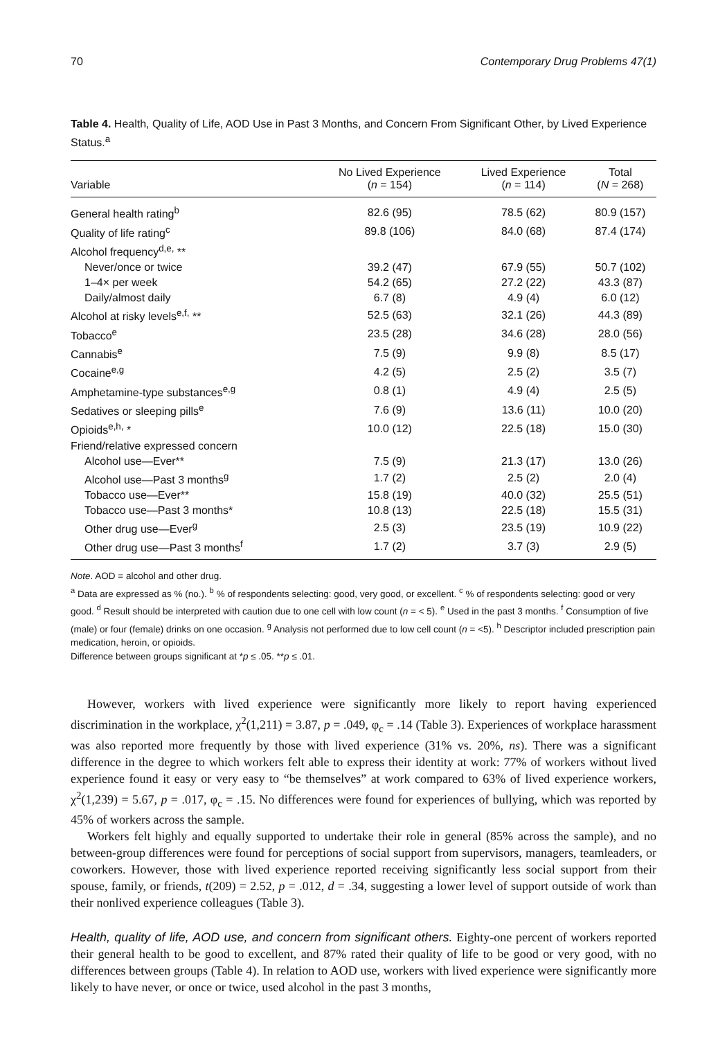70 Contemporary Drug Problems 47(1)
Table 4. Health, Quality of Life, AOD Use in Past 3 Months, and Concern From Significant Other, by Lived Experience Status.<sup>a</sup>
| Variable | No Lived Experience ( n = 154) | Lived Experience ( n = 114) | Total ( N = 268) |
| --- | --- | --- | --- |
| General health rating<sup>b</sup> | 82.6 (95) | 78.5 (62) | 80.9 (157) |
| Quality of life rating<sup>c</sup> | 89.8 (106) | 84.0 (68) | 87.4 (174) |
| Alcohol frequency<sup>d,e,</sup> ** | | | |
| Never/once or twice | 39.2 (47) | 67.9 (55) | 50.7 (102) |
| 1–4× per week | 54.2 (65) | 27.2 (22) | 43.3 (87) |
| Daily/almost daily | 6.7 (8) | 4.9 (4) | 6.0 (12) |
| Alcohol at risky levels<sup>e,f,</sup> ** | 52.5 (63) | 32.1 (26) | 44.3 (89) |
| Tobacco<sup>e</sup> | 23.5 (28) | 34.6 (28) | 28.0 (56) |
| Cannabis<sup>e</sup> | 7.5 (9) | 9.9 (8) | 8.5 (17) |
| Cocaine<sup>e,g</sup> | 4.2 (5) | 2.5 (2) | 3.5 (7) |
| Amphetamine-type substances<sup>e,g</sup> | 0.8 (1) | 4.9 (4) | 2.5 (5) |
| Sedatives or sleeping pills<sup>e</sup> | 7.6 (9) | 13.6 (11) | 10.0 (20) |
| Opioids<sup>e,h,</sup> * | 10.0 (12) | 22.5 (18) | 15.0 (30) |
| Friend/relative expressed concern | | | |
| Alcohol use—Ever** | 7.5 (9) | 21.3 (17) | 13.0 (26) |
| Alcohol use—Past 3 months<sup>g</sup> | 1.7 (2) | 2.5 (2) | 2.0 (4) |
| Tobacco use—Ever** | 15.8 (19) | 40.0 (32) | 25.5 (51) |
| Tobacco use—Past 3 months* | 10.8 (13) | 22.5 (18) | 15.5 (31) |
| Other drug use—Ever<sup>g</sup> | 2.5 (3) | 23.5 (19) | 10.9 (22) |
| Other drug use—Past 3 months<sup>f</sup> | 1.7 (2) | 3.7 (3) | 2.9 (5) |
Note. AOD = alcohol and other drug.
<sup>a</sup> Data are expressed as % (no.). <sup>b</sup> % of respondents selecting: good, very good, or excellent. <sup>c</sup> % of respondents selecting: good or very good. <sup>d</sup> Result should be interpreted with caution due to one cell with low count (n = < 5). <sup>e</sup> Used in the past 3 months. <sup>f</sup> Consumption of five (male) or four (female) drinks on one occasion. <sup>g</sup> Analysis not performed due to low cell count (n = <5). <sup>h</sup> Descriptor included prescription pain medication, heroin, or opioids.
Difference between groups significant at *p ≤ .05. **p ≤ .01.
However, workers with lived experience were significantly more likely to report having experienced discrimination in the workplace, χ<sup>2</sup>(1,211) = 3.87, p = .049, φ<sub>c</sub> = .14 (Table 3). Experiences of workplace harassment was also reported more frequently by those with lived experience (31% vs. 20%, ns). There was a significant difference in the degree to which workers felt able to express their identity at work: 77% of workers without lived experience found it easy or very easy to “be themselves” at work compared to 63% of lived experience workers, χ<sup>2</sup>(1,239) = 5.67, p = .017, φ<sub>c</sub> = .15. No differences were found for experiences of bullying, which was reported by 45% of workers across the sample.
Workers felt highly and equally supported to undertake their role in general (85% across the sample), and no between-group differences were found for perceptions of social support from supervisors, managers, teamleaders, or coworkers. However, those with lived experience reported receiving significantly less social support from their spouse, family, or friends, t(209) = 2.52, p = .012, d = .34, suggesting a lower level of support outside of work than their nonlived experience colleagues (Table 3).
Health, quality of life, AOD use, and concern from significant others. Eighty-one percent of workers reported their general health to be good to excellent, and 87% rated their quality of life to be good or very good, with no differences between groups (Table 4). In relation to AOD use, workers with lived experience were significantly more likely to have never, or once or twice, used alcohol in the past 3 months,